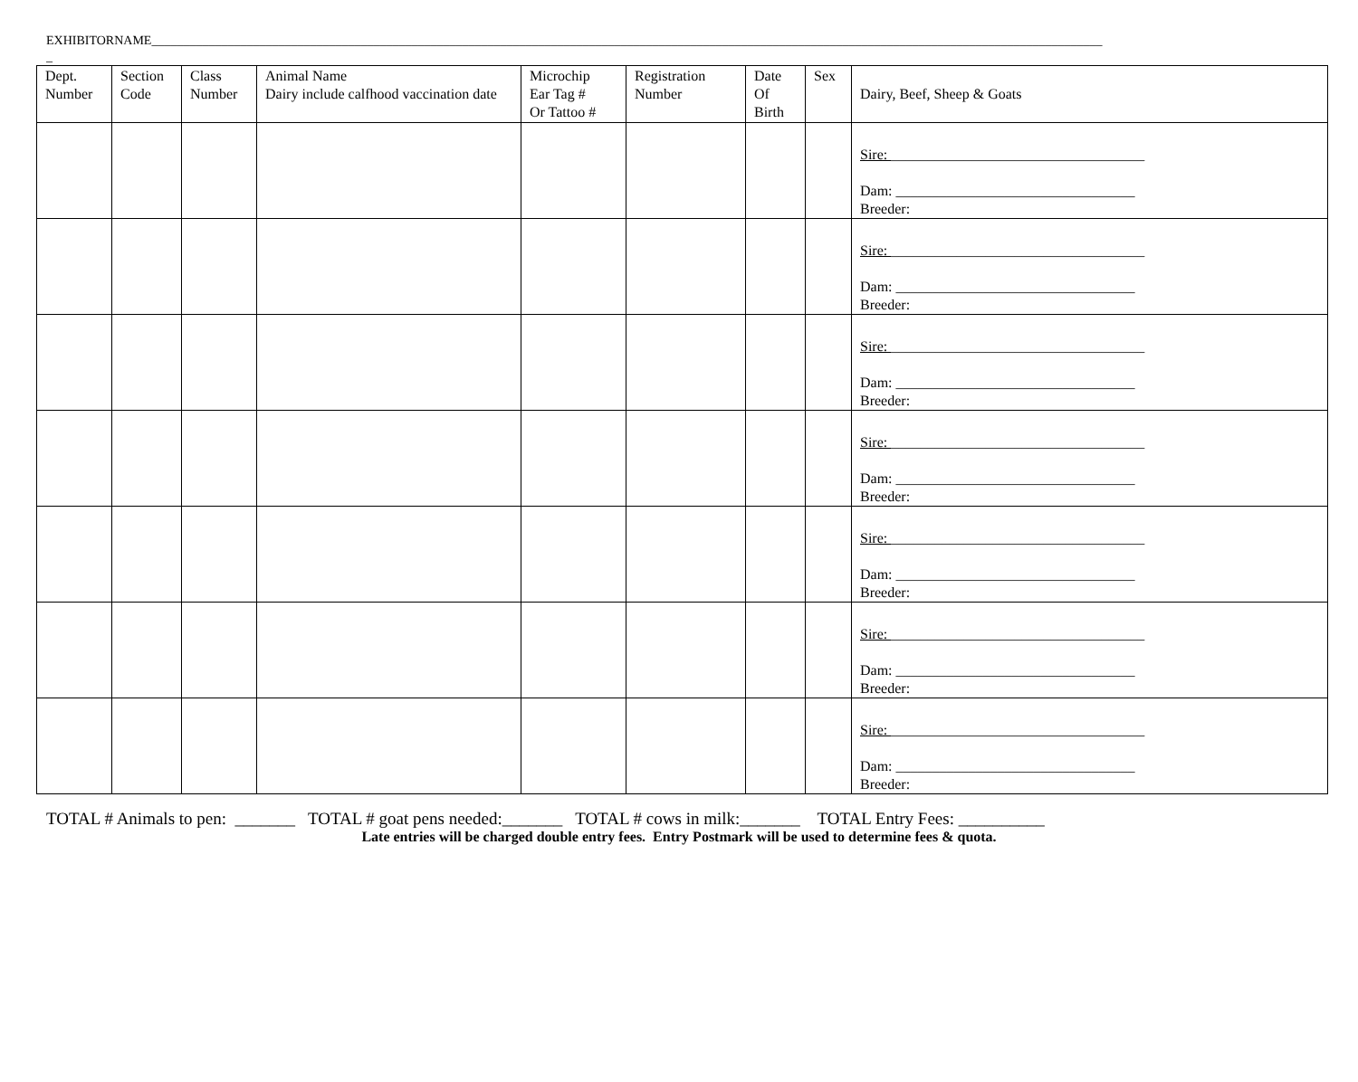EXHIBITORNAME______________________________________________________________________________________________________________________________________________________
_
| Dept. Number | Section Code | Class Number | Animal Name Dairy include calfhood vaccination date | Microchip Ear Tag # Or Tattoo # | Registration Number | Date Of Birth | Sex | Dairy, Beef, Sheep & Goats |
| --- | --- | --- | --- | --- | --- | --- | --- | --- |
| | | | | | | | | Sire: ___________________________________ Dam: _________________________________ Breeder: |
| | | | | | | | | Sire: ___________________________________ Dam: _________________________________ Breeder: |
| | | | | | | | | Sire: ___________________________________ Dam: _________________________________ Breeder: |
| | | | | | | | | Sire: ___________________________________ Dam: _________________________________ Breeder: |
| | | | | | | | | Sire: ___________________________________ Dam: _________________________________ Breeder: |
| | | | | | | | | Sire: ___________________________________ Dam: _________________________________ Breeder: |
| | | | | | | | | Sire: ___________________________________ Dam: _________________________________ Breeder: |
TOTAL # Animals to pen: _______ TOTAL # goat pens needed:_______ TOTAL # cows in milk:_______ TOTAL Entry Fees: __________
Late entries will be charged double entry fees. Entry Postmark will be used to determine fees & quota.